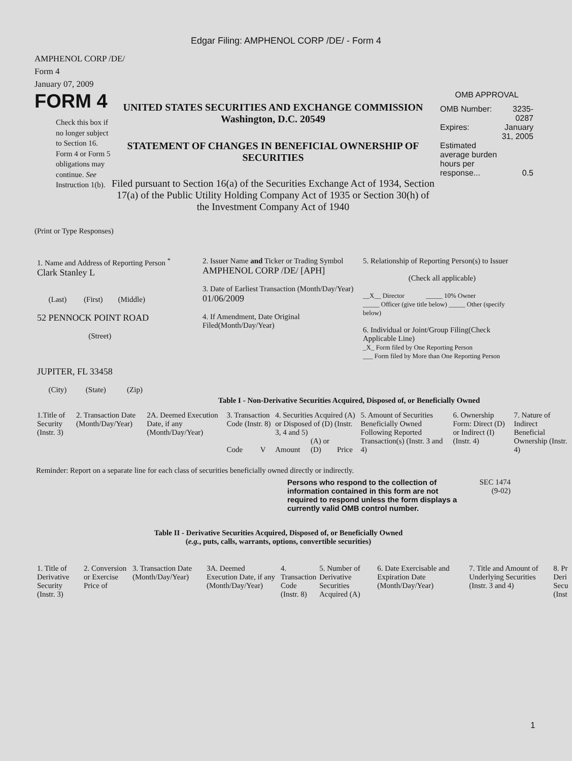Edgar Filing: AMPHENOL CORP /DE/ - Form 4
AMPHENOL CORP /DE/
Form 4
January 07, 2009
FORM 4
Check this box if no longer subject to Section 16. Form 4 or Form 5 obligations may continue. See Instruction 1(b).
UNITED STATES SECURITIES AND EXCHANGE COMMISSION
Washington, D.C. 20549
STATEMENT OF CHANGES IN BENEFICIAL OWNERSHIP OF SECURITIES
Filed pursuant to Section 16(a) of the Securities Exchange Act of 1934, Section 17(a) of the Public Utility Holding Company Act of 1935 or Section 30(h) of the Investment Company Act of 1940
OMB APPROVAL
| OMB Number: | 3235-0287 |
| Expires: | January 31, 2005 |
| Estimated average burden hours per response... | 0.5 |
(Print or Type Responses)
| 1. Name and Address of Reporting Person <sup>*</sup> Clark Stanley L (Last) (First) (Middle) 52 PENNOCK POINT ROAD (Street) JUPITER, FL 33458 (City) (State) (Zip) | 2. Issuer Name and Ticker or Trading Symbol AMPHENOL CORP /DE/ [APH] 3. Date of Earliest Transaction (Month/Day/Year) 01/06/2009 4. If Amendment, Date Original Filed(Month/Day/Year) | 5. Relationship of Reporting Person(s) to Issuer (Check all applicable) __X__ Director _____ 10% Owner _____ Officer (give title below) _____ Other (specify below) 6. Individual or Joint/Group Filing(Check Applicable Line) _X_ Form filed by One Reporting Person ___ Form filed by More than One Reporting Person |
Table I - Non-Derivative Securities Acquired, Disposed of, or Beneficially Owned
| 1.Title of Security (Instr. 3) | 2. Transaction Date (Month/Day/Year) | 2A. Deemed Execution Date, if any (Month/Day/Year) | 3. Transaction Code (Instr. 8) | | 4. Securities Acquired (A) or Disposed of (D) (Instr. 3, 4 and 5) | | | 5. Amount of Securities Beneficially Owned Following Reported Transaction(s) (Instr. 3 and 4) | 6. Ownership Form: Direct (D) or Indirect (I) (Instr. 4) | 7. Nature of Indirect Beneficial Ownership (Instr. 4) |
| --- | --- | --- | --- | --- | --- | --- | --- | --- | --- | --- |
| | | | Code | V | Amount | (A) or (D) | Price | | | |
Reminder: Report on a separate line for each class of securities beneficially owned directly or indirectly.
Persons who respond to the collection of information contained in this form are not required to respond unless the form displays a currently valid OMB control number.
SEC 1474
(9-02)
Table II - Derivative Securities Acquired, Disposed of, or Beneficially Owned
(e.g., puts, calls, warrants, options, convertible securities)
| 1. Title of Derivative Security (Instr. 3) | 2. Conversion or Exercise Price of | 3. Transaction Date (Month/Day/Year) | 3A. Deemed Execution Date, if any (Month/Day/Year) | 4. Transaction Code (Instr. 8) | 5. Number of Derivative Securities Acquired (A) | 6. Date Exercisable and Expiration Date (Month/Day/Year) | 7. Title and Amount of Underlying Securities (Instr. 3 and 4) | 8. Pr Deri Secu (Inst |
1